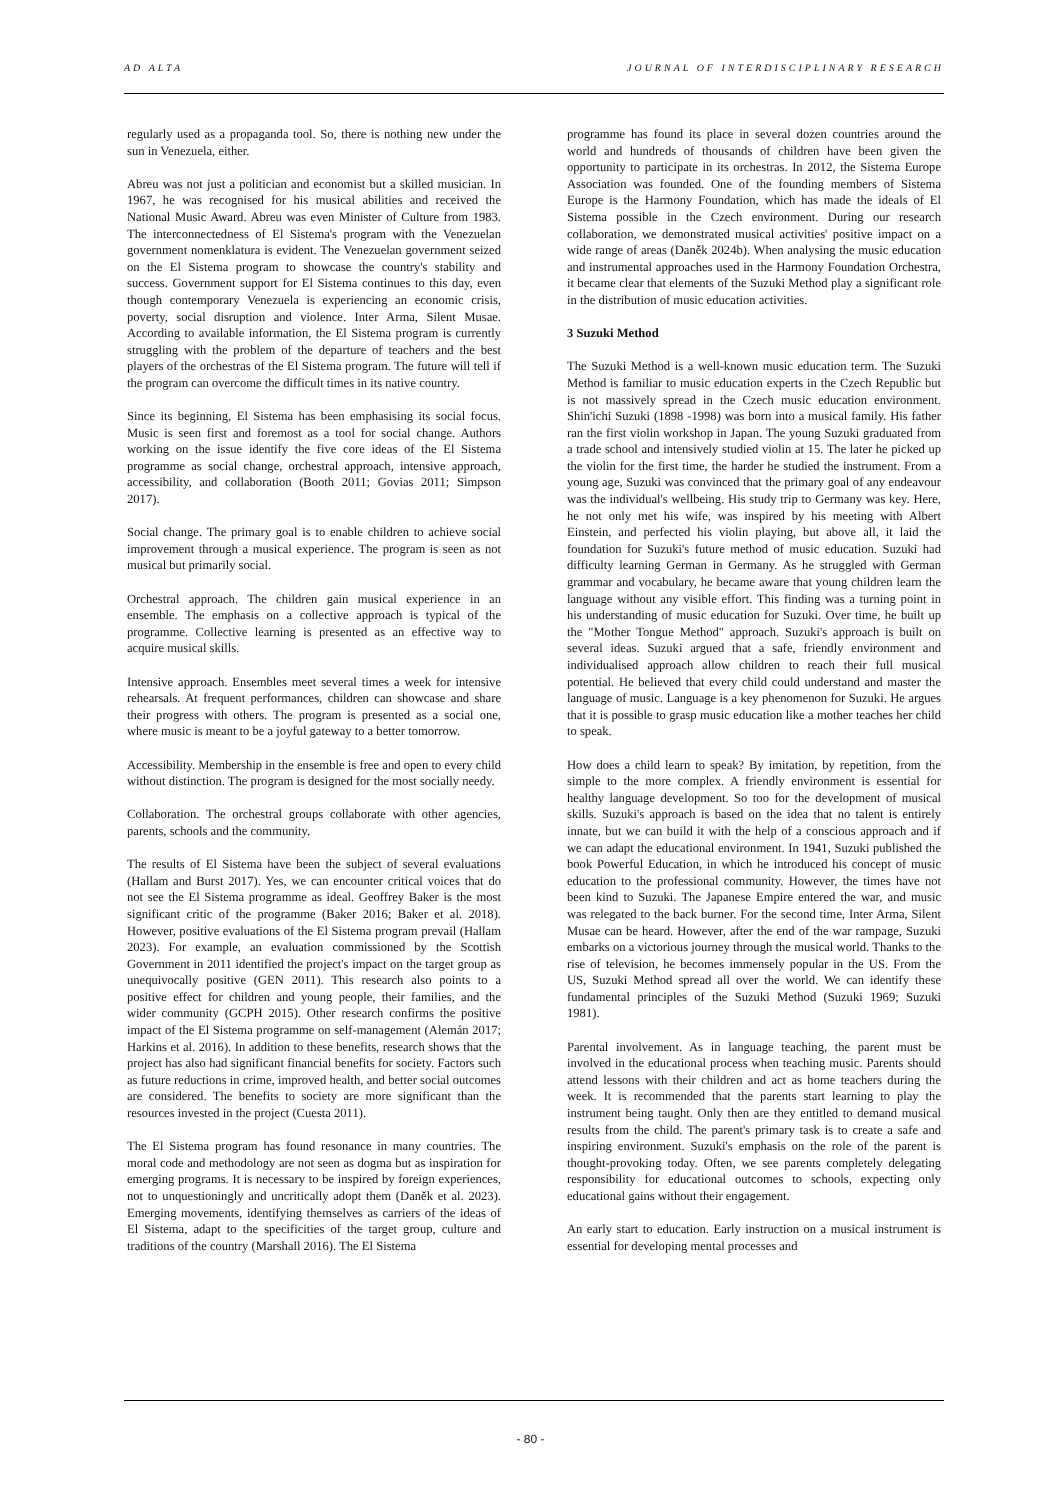AD ALTA JOURNAL OF INTERDISCIPLINARY RESEARCH
regularly used as a propaganda tool. So, there is nothing new under the sun in Venezuela, either.
Abreu was not just a politician and economist but a skilled musician. In 1967, he was recognised for his musical abilities and received the National Music Award. Abreu was even Minister of Culture from 1983. The interconnectedness of El Sistema's program with the Venezuelan government nomenklatura is evident. The Venezuelan government seized on the El Sistema program to showcase the country's stability and success. Government support for El Sistema continues to this day, even though contemporary Venezuela is experiencing an economic crisis, poverty, social disruption and violence. Inter Arma, Silent Musae. According to available information, the El Sistema program is currently struggling with the problem of the departure of teachers and the best players of the orchestras of the El Sistema program. The future will tell if the program can overcome the difficult times in its native country.
Since its beginning, El Sistema has been emphasising its social focus. Music is seen first and foremost as a tool for social change. Authors working on the issue identify the five core ideas of the El Sistema programme as social change, orchestral approach, intensive approach, accessibility, and collaboration (Booth 2011; Govias 2011; Simpson 2017).
Social change. The primary goal is to enable children to achieve social improvement through a musical experience. The program is seen as not musical but primarily social.
Orchestral approach. The children gain musical experience in an ensemble. The emphasis on a collective approach is typical of the programme. Collective learning is presented as an effective way to acquire musical skills.
Intensive approach. Ensembles meet several times a week for intensive rehearsals. At frequent performances, children can showcase and share their progress with others. The program is presented as a social one, where music is meant to be a joyful gateway to a better tomorrow.
Accessibility. Membership in the ensemble is free and open to every child without distinction. The program is designed for the most socially needy.
Collaboration. The orchestral groups collaborate with other agencies, parents, schools and the community.
The results of El Sistema have been the subject of several evaluations (Hallam and Burst 2017). Yes, we can encounter critical voices that do not see the El Sistema programme as ideal. Geoffrey Baker is the most significant critic of the programme (Baker 2016; Baker et al. 2018). However, positive evaluations of the El Sistema program prevail (Hallam 2023). For example, an evaluation commissioned by the Scottish Government in 2011 identified the project's impact on the target group as unequivocally positive (GEN 2011). This research also points to a positive effect for children and young people, their families, and the wider community (GCPH 2015). Other research confirms the positive impact of the El Sistema programme on self-management (Alemán 2017; Harkins et al. 2016). In addition to these benefits, research shows that the project has also had significant financial benefits for society. Factors such as future reductions in crime, improved health, and better social outcomes are considered. The benefits to society are more significant than the resources invested in the project (Cuesta 2011).
The El Sistema program has found resonance in many countries. The moral code and methodology are not seen as dogma but as inspiration for emerging programs. It is necessary to be inspired by foreign experiences, not to unquestioningly and uncritically adopt them (Daněk et al. 2023). Emerging movements, identifying themselves as carriers of the ideas of El Sistema, adapt to the specificities of the target group, culture and traditions of the country (Marshall 2016). The El Sistema
programme has found its place in several dozen countries around the world and hundreds of thousands of children have been given the opportunity to participate in its orchestras. In 2012, the Sistema Europe Association was founded. One of the founding members of Sistema Europe is the Harmony Foundation, which has made the ideals of El Sistema possible in the Czech environment. During our research collaboration, we demonstrated musical activities' positive impact on a wide range of areas (Daněk 2024b). When analysing the music education and instrumental approaches used in the Harmony Foundation Orchestra, it became clear that elements of the Suzuki Method play a significant role in the distribution of music education activities.
3 Suzuki Method
The Suzuki Method is a well-known music education term. The Suzuki Method is familiar to music education experts in the Czech Republic but is not massively spread in the Czech music education environment. Shin'ichi Suzuki (1898 -1998) was born into a musical family. His father ran the first violin workshop in Japan. The young Suzuki graduated from a trade school and intensively studied violin at 15. The later he picked up the violin for the first time, the harder he studied the instrument. From a young age, Suzuki was convinced that the primary goal of any endeavour was the individual's wellbeing. His study trip to Germany was key. Here, he not only met his wife, was inspired by his meeting with Albert Einstein, and perfected his violin playing, but above all, it laid the foundation for Suzuki's future method of music education. Suzuki had difficulty learning German in Germany. As he struggled with German grammar and vocabulary, he became aware that young children learn the language without any visible effort. This finding was a turning point in his understanding of music education for Suzuki. Over time, he built up the "Mother Tongue Method" approach. Suzuki's approach is built on several ideas. Suzuki argued that a safe, friendly environment and individualised approach allow children to reach their full musical potential. He believed that every child could understand and master the language of music. Language is a key phenomenon for Suzuki. He argues that it is possible to grasp music education like a mother teaches her child to speak.
How does a child learn to speak? By imitation, by repetition, from the simple to the more complex. A friendly environment is essential for healthy language development. So too for the development of musical skills. Suzuki's approach is based on the idea that no talent is entirely innate, but we can build it with the help of a conscious approach and if we can adapt the educational environment. In 1941, Suzuki published the book Powerful Education, in which he introduced his concept of music education to the professional community. However, the times have not been kind to Suzuki. The Japanese Empire entered the war, and music was relegated to the back burner. For the second time, Inter Arma, Silent Musae can be heard. However, after the end of the war rampage, Suzuki embarks on a victorious journey through the musical world. Thanks to the rise of television, he becomes immensely popular in the US. From the US, Suzuki Method spread all over the world. We can identify these fundamental principles of the Suzuki Method (Suzuki 1969; Suzuki 1981).
Parental involvement. As in language teaching, the parent must be involved in the educational process when teaching music. Parents should attend lessons with their children and act as home teachers during the week. It is recommended that the parents start learning to play the instrument being taught. Only then are they entitled to demand musical results from the child. The parent's primary task is to create a safe and inspiring environment. Suzuki's emphasis on the role of the parent is thought-provoking today. Often, we see parents completely delegating responsibility for educational outcomes to schools, expecting only educational gains without their engagement.
An early start to education. Early instruction on a musical instrument is essential for developing mental processes and
- 80 -